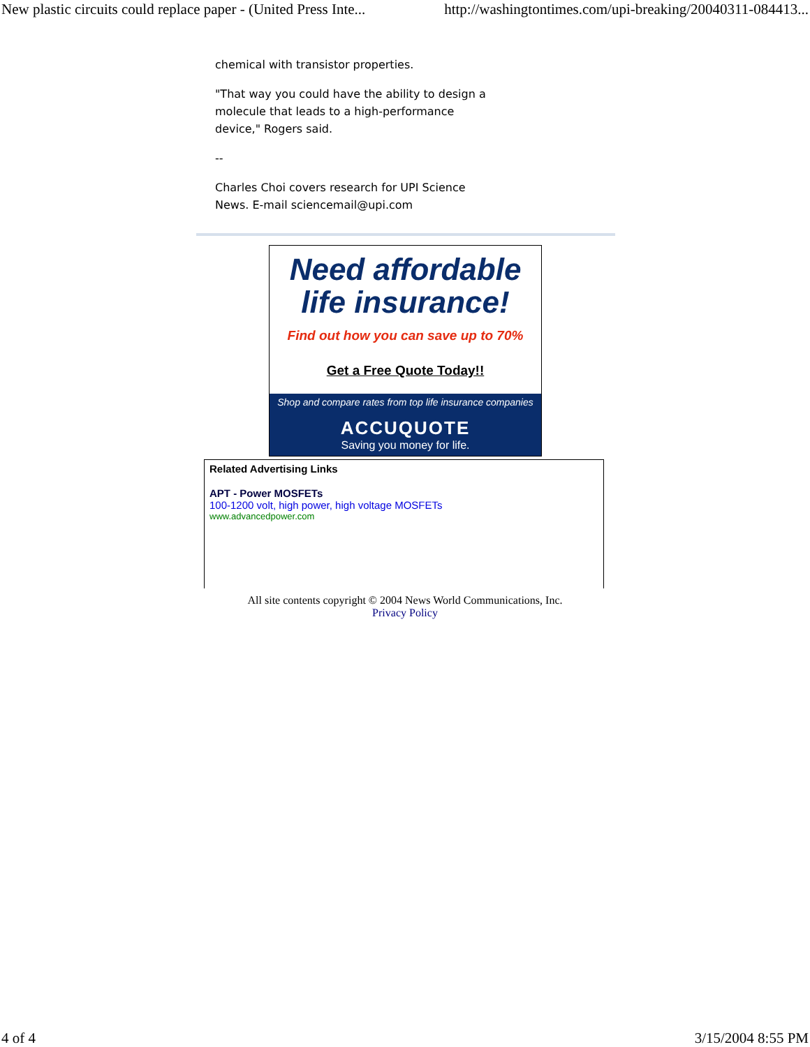New plastic circuits could replace paper - (United Press Inte... http://washingtontimes.com/upi-breaking/20040311-084413...
chemical with transistor properties.
"That way you could have the ability to design a molecule that leads to a high-performance device," Rogers said.
--
Charles Choi covers research for UPI Science News. E-mail sciencemail@upi.com
Need affordable
life insurance!
Find out how you can save up to 70%
Get a Free Quote Today!!
Shop and compare rates from top life insurance companies
ACCUQUOTE
Saving you money for life.
Related Advertising Links
APT - Power MOSFETs
100-1200 volt, high power, high voltage MOSFETs
www.advancedpower.com
All site contents copyright © 2004 News World Communications, Inc.
Privacy Policy
4 of 4 3/15/2004 8:55 PM